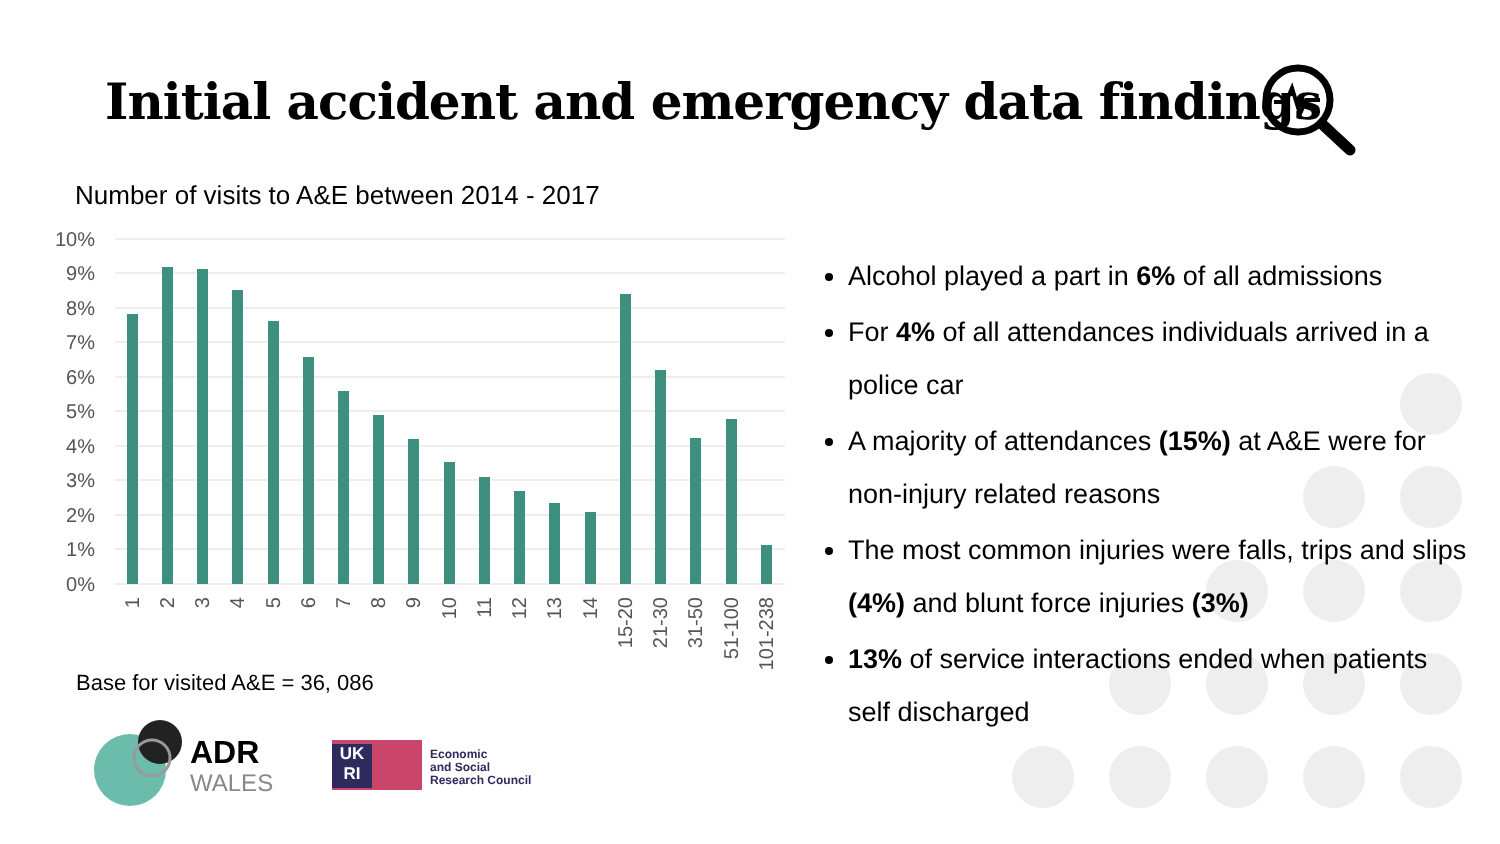Initial accident and emergency data findings
Number of visits to A&E between 2014 - 2017
10%
9%
8%
7%
6%
5%
4%
3%
2%
1%
0%
1
2
3
4
5
6
7
8
9
10
11
12
13
14
15-20
21-30
31-50
51-100
101-238
Base for visited A&E = 36, 086
Alcohol played a part in 6% of all admissions
For 4% of all attendances individuals arrived in a police car
A majority of attendances (15%) at A&E were for non-injury related reasons
The most common injuries were falls, trips and slips (4%) and blunt force injuries (3%)
13% of service interactions ended when patients self discharged
ADR
WALES
UK
RI
Economic
and Social
Research Council